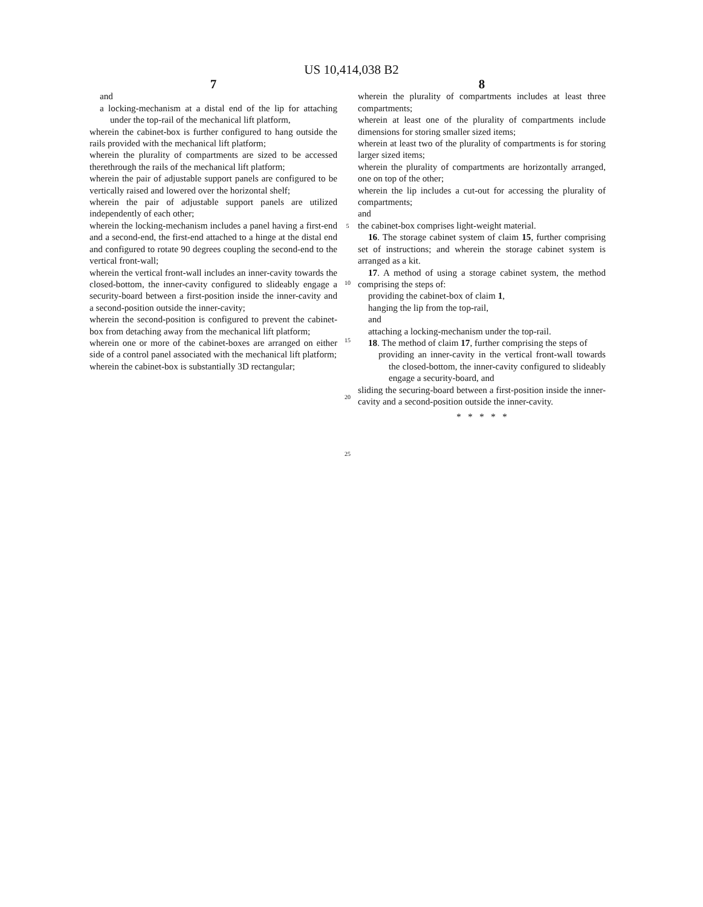US 10,414,038 B2
7
and
a locking-mechanism at a distal end of the lip for attaching under the top-rail of the mechanical lift platform,
wherein the cabinet-box is further configured to hang outside the rails provided with the mechanical lift platform;
wherein the plurality of compartments are sized to be accessed therethrough the rails of the mechanical lift platform;
wherein the pair of adjustable support panels are configured to be vertically raised and lowered over the horizontal shelf;
wherein the pair of adjustable support panels are utilized independently of each other;
wherein the locking-mechanism includes a panel having a first-end and a second-end, the first-end attached to a hinge at the distal end and configured to rotate 90 degrees coupling the second-end to the vertical front-wall;
wherein the vertical front-wall includes an inner-cavity towards the closed-bottom, the inner-cavity configured to slideably engage a security-board between a first-position inside the inner-cavity and a second-position outside the inner-cavity;
wherein the second-position is configured to prevent the cabinet-box from detaching away from the mechanical lift platform;
wherein one or more of the cabinet-boxes are arranged on either side of a control panel associated with the mechanical lift platform;
wherein the cabinet-box is substantially 3D rectangular;
5
10
15
20
25
8
wherein the plurality of compartments includes at least three compartments;
wherein at least one of the plurality of compartments include dimensions for storing smaller sized items;
wherein at least two of the plurality of compartments is for storing larger sized items;
wherein the plurality of compartments are horizontally arranged, one on top of the other;
wherein the lip includes a cut-out for accessing the plurality of compartments;
and
the cabinet-box comprises light-weight material.
16. The storage cabinet system of claim 15, further comprising set of instructions; and wherein the storage cabinet system is arranged as a kit.
17. A method of using a storage cabinet system, the method comprising the steps of:
providing the cabinet-box of claim 1,
hanging the lip from the top-rail,
and
attaching a locking-mechanism under the top-rail.
18. The method of claim 17, further comprising the steps of
providing an inner-cavity in the vertical front-wall towards the closed-bottom, the inner-cavity configured to slideably engage a security-board, and
sliding the securing-board between a first-position inside the inner-cavity and a second-position outside the inner-cavity.
* * * * *